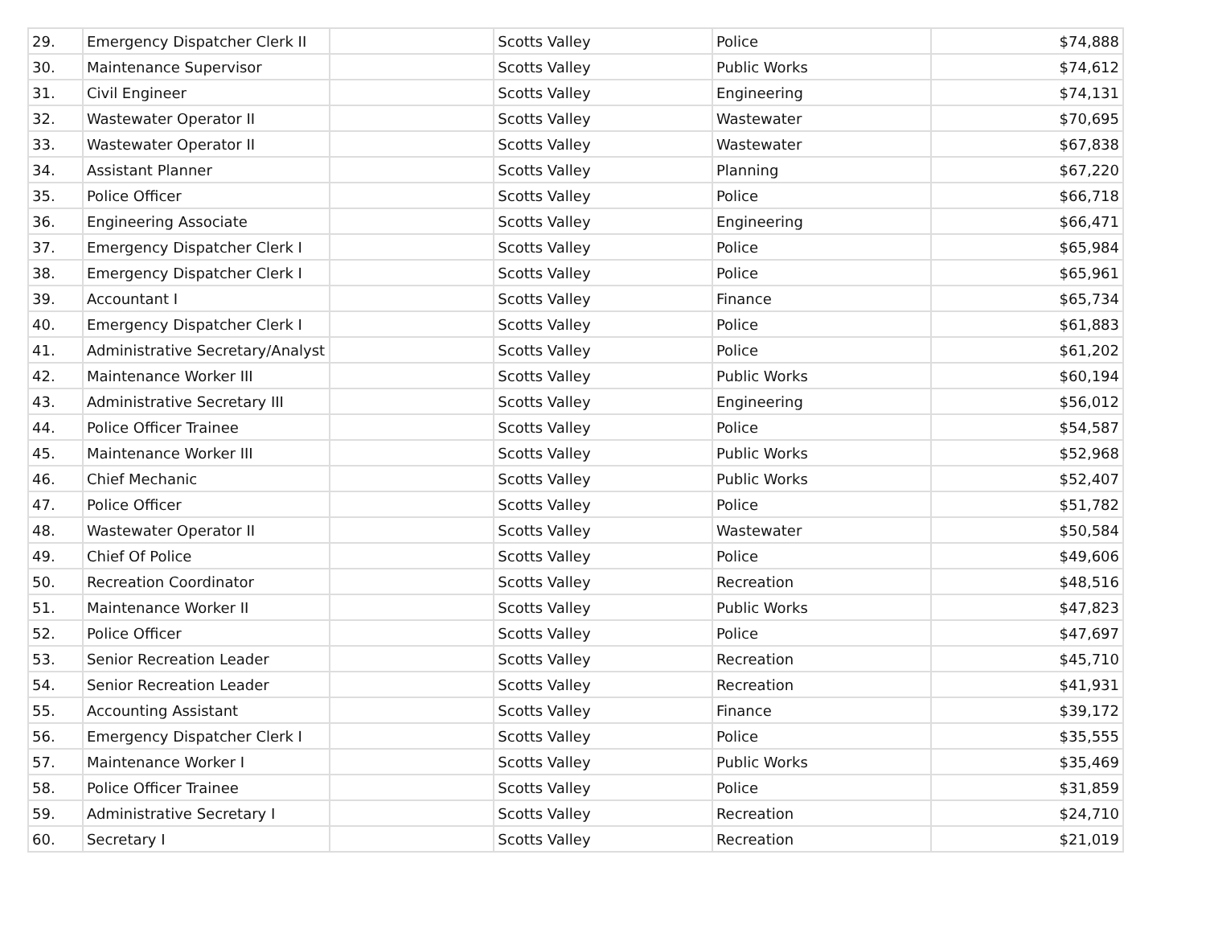| 29. | Emergency Dispatcher Clerk II | | Scotts Valley | Police | $74,888 |
| 30. | Maintenance Supervisor | | Scotts Valley | Public Works | $74,612 |
| 31. | Civil Engineer | | Scotts Valley | Engineering | $74,131 |
| 32. | Wastewater Operator II | | Scotts Valley | Wastewater | $70,695 |
| 33. | Wastewater Operator II | | Scotts Valley | Wastewater | $67,838 |
| 34. | Assistant Planner | | Scotts Valley | Planning | $67,220 |
| 35. | Police Officer | | Scotts Valley | Police | $66,718 |
| 36. | Engineering Associate | | Scotts Valley | Engineering | $66,471 |
| 37. | Emergency Dispatcher Clerk I | | Scotts Valley | Police | $65,984 |
| 38. | Emergency Dispatcher Clerk I | | Scotts Valley | Police | $65,961 |
| 39. | Accountant I | | Scotts Valley | Finance | $65,734 |
| 40. | Emergency Dispatcher Clerk I | | Scotts Valley | Police | $61,883 |
| 41. | Administrative Secretary/Analyst | | Scotts Valley | Police | $61,202 |
| 42. | Maintenance Worker III | | Scotts Valley | Public Works | $60,194 |
| 43. | Administrative Secretary III | | Scotts Valley | Engineering | $56,012 |
| 44. | Police Officer Trainee | | Scotts Valley | Police | $54,587 |
| 45. | Maintenance Worker III | | Scotts Valley | Public Works | $52,968 |
| 46. | Chief Mechanic | | Scotts Valley | Public Works | $52,407 |
| 47. | Police Officer | | Scotts Valley | Police | $51,782 |
| 48. | Wastewater Operator II | | Scotts Valley | Wastewater | $50,584 |
| 49. | Chief Of Police | | Scotts Valley | Police | $49,606 |
| 50. | Recreation Coordinator | | Scotts Valley | Recreation | $48,516 |
| 51. | Maintenance Worker II | | Scotts Valley | Public Works | $47,823 |
| 52. | Police Officer | | Scotts Valley | Police | $47,697 |
| 53. | Senior Recreation Leader | | Scotts Valley | Recreation | $45,710 |
| 54. | Senior Recreation Leader | | Scotts Valley | Recreation | $41,931 |
| 55. | Accounting Assistant | | Scotts Valley | Finance | $39,172 |
| 56. | Emergency Dispatcher Clerk I | | Scotts Valley | Police | $35,555 |
| 57. | Maintenance Worker I | | Scotts Valley | Public Works | $35,469 |
| 58. | Police Officer Trainee | | Scotts Valley | Police | $31,859 |
| 59. | Administrative Secretary I | | Scotts Valley | Recreation | $24,710 |
| 60. | Secretary I | | Scotts Valley | Recreation | $21,019 |